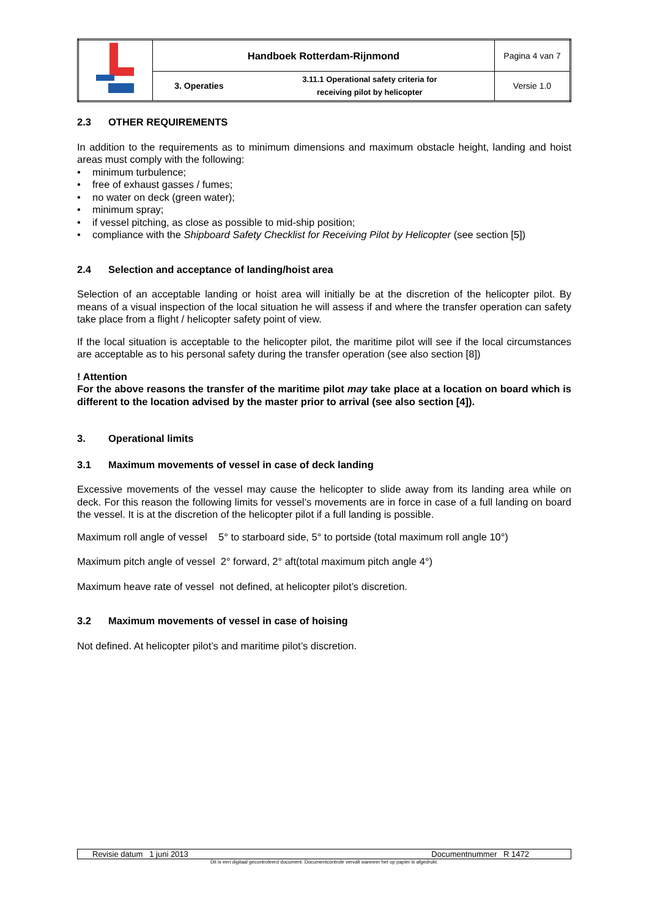| | Handboek Rotterdam-Rijnmond | | Pagina 4 van 7 |
| | 3. Operaties | 3.11.1 Operational safety criteria for receiving pilot by helicopter | Versie 1.0 |
2.3 OTHER REQUIREMENTS
In addition to the requirements as to minimum dimensions and maximum obstacle height, landing and hoist areas must comply with the following:
minimum turbulence;
free of exhaust gasses / fumes;
no water on deck (green water);
minimum spray;
if vessel pitching, as close as possible to mid-ship position;
compliance with the Shipboard Safety Checklist for Receiving Pilot by Helicopter (see section [5])
2.4 Selection and acceptance of landing/hoist area
Selection of an acceptable landing or hoist area will initially be at the discretion of the helicopter pilot. By means of a visual inspection of the local situation he will assess if and where the transfer operation can safety take place from a flight / helicopter safety point of view.
If the local situation is acceptable to the helicopter pilot, the maritime pilot will see if the local circumstances are acceptable as to his personal safety during the transfer operation (see also section [8])
! Attention
For the above reasons the transfer of the maritime pilot may take place at a location on board which is different to the location advised by the master prior to arrival (see also section [4]).
3. Operational limits
3.1 Maximum movements of vessel in case of deck landing
Excessive movements of the vessel may cause the helicopter to slide away from its landing area while on deck. For this reason the following limits for vessel’s movements are in force in case of a full landing on board the vessel. It is at the discretion of the helicopter pilot if a full landing is possible.
Maximum roll angle of vessel 5° to starboard side, 5° to portside (total maximum roll angle 10°)
Maximum pitch angle of vessel 2° forward, 2° aft(total maximum pitch angle 4°)
Maximum heave rate of vessel not defined, at helicopter pilot’s discretion.
3.2 Maximum movements of vessel in case of hoising
Not defined. At helicopter pilot’s and maritime pilot’s discretion.
| Revisie datum 1 juni 2013 | Documentnummer R 1472 |
Dit is een digitaal gecontroleerd document. Documentcontrole vervalt wanneer het op papier is afgedrukt.